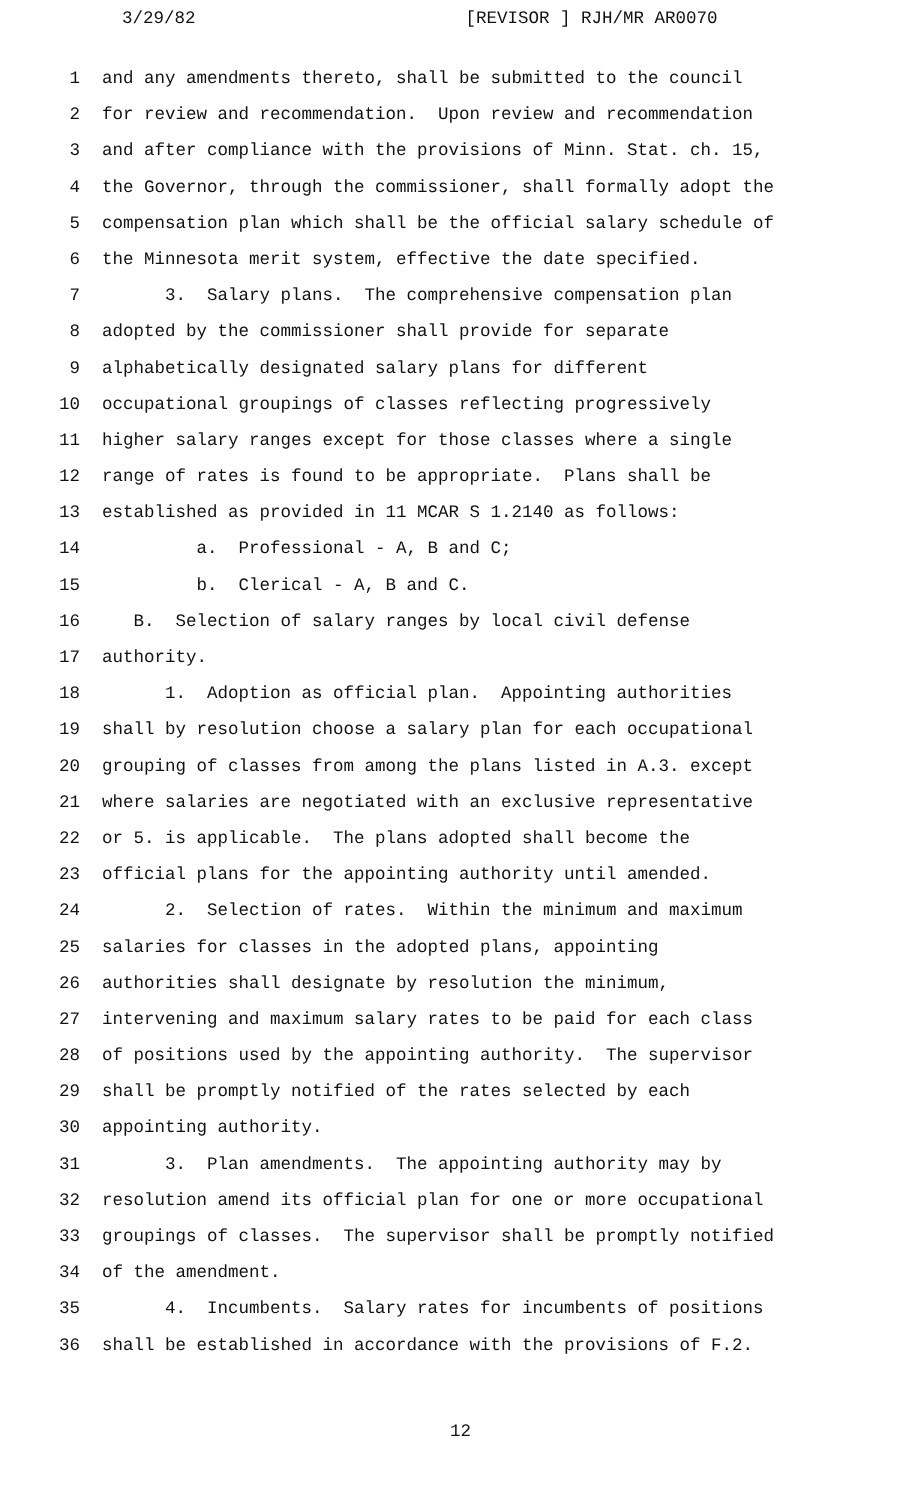3/29/82 [REVISOR ] RJH/MR AR0070
1 and any amendments thereto, shall be submitted to the council
2 for review and recommendation. Upon review and recommendation
3 and after compliance with the provisions of Minn. Stat. ch. 15,
4 the Governor, through the commissioner, shall formally adopt the
5 compensation plan which shall be the official salary schedule of
6 the Minnesota merit system, effective the date specified.
7 3. Salary plans. The comprehensive compensation plan
8 adopted by the commissioner shall provide for separate
9 alphabetically designated salary plans for different
10 occupational groupings of classes reflecting progressively
11 higher salary ranges except for those classes where a single
12 range of rates is found to be appropriate. Plans shall be
13 established as provided in 11 MCAR S 1.2140 as follows:
14 a. Professional - A, B and C;
15 b. Clerical - A, B and C.
16 B. Selection of salary ranges by local civil defense
17 authority.
18 1. Adoption as official plan. Appointing authorities
19 shall by resolution choose a salary plan for each occupational
20 grouping of classes from among the plans listed in A.3. except
21 where salaries are negotiated with an exclusive representative
22 or 5. is applicable. The plans adopted shall become the
23 official plans for the appointing authority until amended.
24 2. Selection of rates. Within the minimum and maximum
25 salaries for classes in the adopted plans, appointing
26 authorities shall designate by resolution the minimum,
27 intervening and maximum salary rates to be paid for each class
28 of positions used by the appointing authority. The supervisor
29 shall be promptly notified of the rates selected by each
30 appointing authority.
31 3. Plan amendments. The appointing authority may by
32 resolution amend its official plan for one or more occupational
33 groupings of classes. The supervisor shall be promptly notified
34 of the amendment.
35 4. Incumbents. Salary rates for incumbents of positions
36 shall be established in accordance with the provisions of F.2.
12